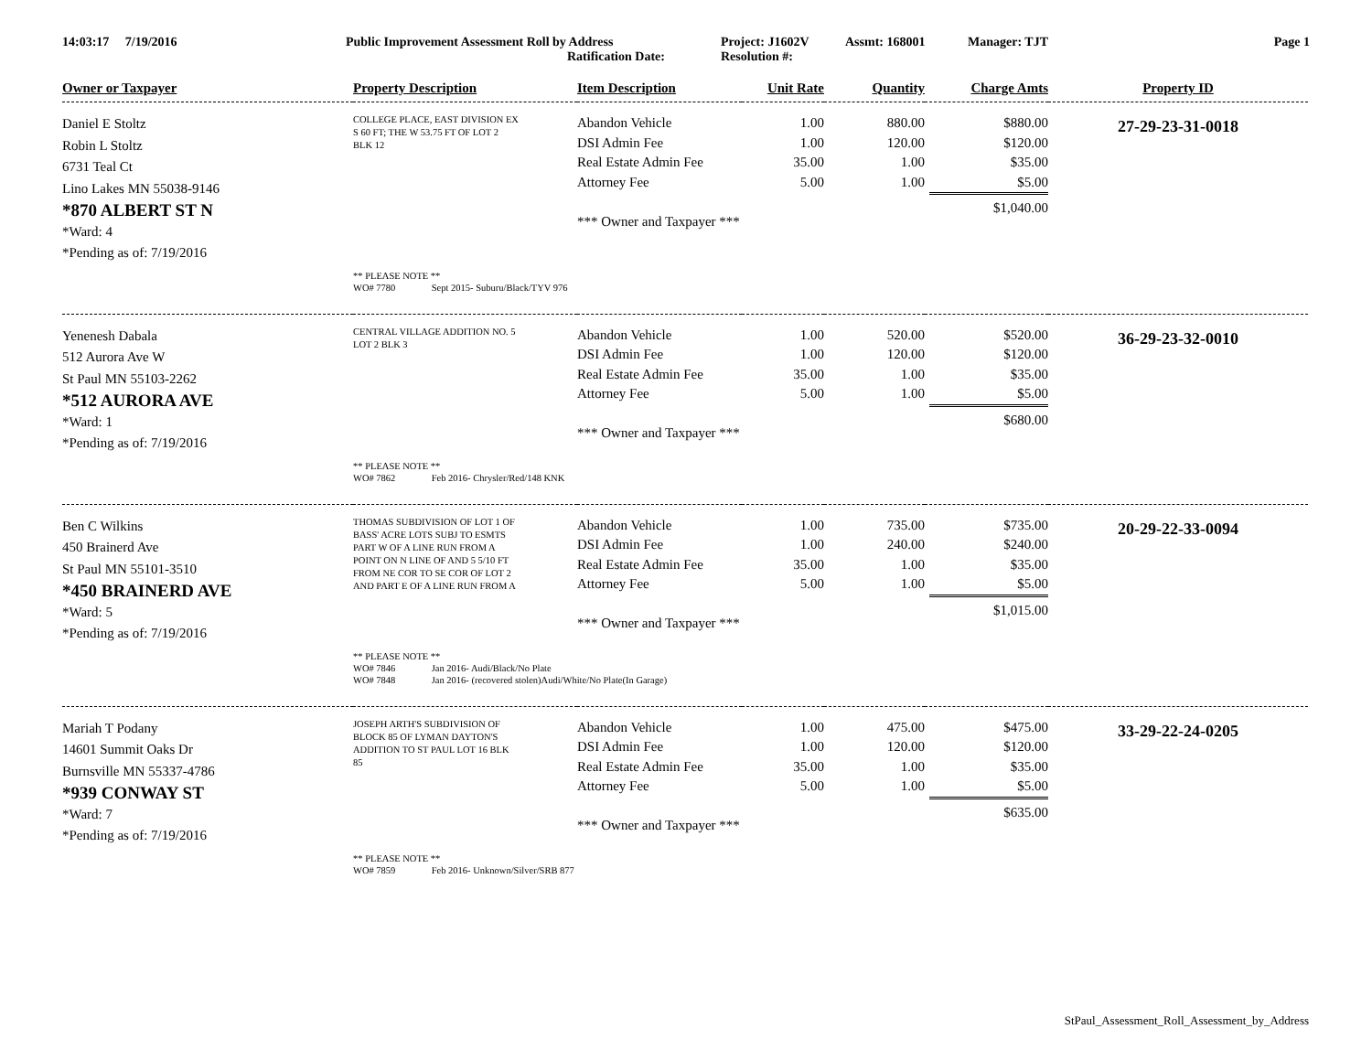14:03:17 7/19/2016 Public Improvement Assessment Roll by Address
Ratification Date:
Project: J1602V
Resolution #:
Assmt: 168001 Manager: TJT Page 1
| Owner or Taxpayer | Property Description | Item Description | Unit Rate | Quantity | Charge Amts | Property ID |
| --- | --- | --- | --- | --- | --- | --- |
| Daniel E Stoltz Robin L Stoltz 6731 Teal Ct Lino Lakes MN 55038-9146 *870 ALBERT ST N *Ward: 4 *Pending as of: 7/19/2016 | COLLEGE PLACE, EAST DIVISION EX S 60 FT; THE W 53.75 FT OF LOT 2 BLK 12 | Abandon Vehicle DSI Admin Fee Real Estate Admin Fee Attorney Fee *** Owner and Taxpayer *** | 1.00 1.00 35.00 5.00 | 880.00 120.00 1.00 1.00 | $880.00 $120.00 $35.00 $5.00 $1,040.00 | 27-29-23-31-0018 |
| ** PLEASE NOTE ** WO# 7780 Sept 2015- Suburu/Black/TYV 976 | | | | | | |
| Yenenesh Dabala 512 Aurora Ave W St Paul MN 55103-2262 *512 AURORA AVE *Ward: 1 *Pending as of: 7/19/2016 | CENTRAL VILLAGE ADDITION NO. 5 LOT 2 BLK 3 | Abandon Vehicle DSI Admin Fee Real Estate Admin Fee Attorney Fee *** Owner and Taxpayer *** | 1.00 1.00 35.00 5.00 | 520.00 120.00 1.00 1.00 | $520.00 $120.00 $35.00 $5.00 $680.00 | 36-29-23-32-0010 |
| ** PLEASE NOTE ** WO# 7862 Feb 2016- Chrysler/Red/148 KNK | | | | | | |
| Ben C Wilkins 450 Brainerd Ave St Paul MN 55101-3510 *450 BRAINERD AVE *Ward: 5 *Pending as of: 7/19/2016 | THOMAS SUBDIVISION OF LOT 1 OF BASS' ACRE LOTS SUBJ TO ESMTS PART W OF A LINE RUN FROM A POINT ON N LINE OF AND 5 5/10 FT FROM NE COR TO SE COR OF LOT 2 AND PART E OF A LINE RUN FROM A | Abandon Vehicle DSI Admin Fee Real Estate Admin Fee Attorney Fee *** Owner and Taxpayer *** | 1.00 1.00 35.00 5.00 | 735.00 240.00 1.00 1.00 | $735.00 $240.00 $35.00 $5.00 $1,015.00 | 20-29-22-33-0094 |
| ** PLEASE NOTE ** WO# 7846 Jan 2016- Audi/Black/No Plate WO# 7848 Jan 2016- (recovered stolen)Audi/White/No Plate(In Garage) | | | | | | |
| Mariah T Podany 14601 Summit Oaks Dr Burnsville MN 55337-4786 *939 CONWAY ST *Ward: 7 *Pending as of: 7/19/2016 | JOSEPH ARTH'S SUBDIVISION OF BLOCK 85 OF LYMAN DAYTON'S ADDITION TO ST PAUL LOT 16 BLK 85 | Abandon Vehicle DSI Admin Fee Real Estate Admin Fee Attorney Fee *** Owner and Taxpayer *** | 1.00 1.00 35.00 5.00 | 475.00 120.00 1.00 1.00 | $475.00 $120.00 $35.00 $5.00 $635.00 | 33-29-22-24-0205 |
| ** PLEASE NOTE ** WO# 7859 Feb 2016- Unknown/Silver/SRB 877 | | | | | | |
StPaul_Assessment_Roll_Assessment_by_Address